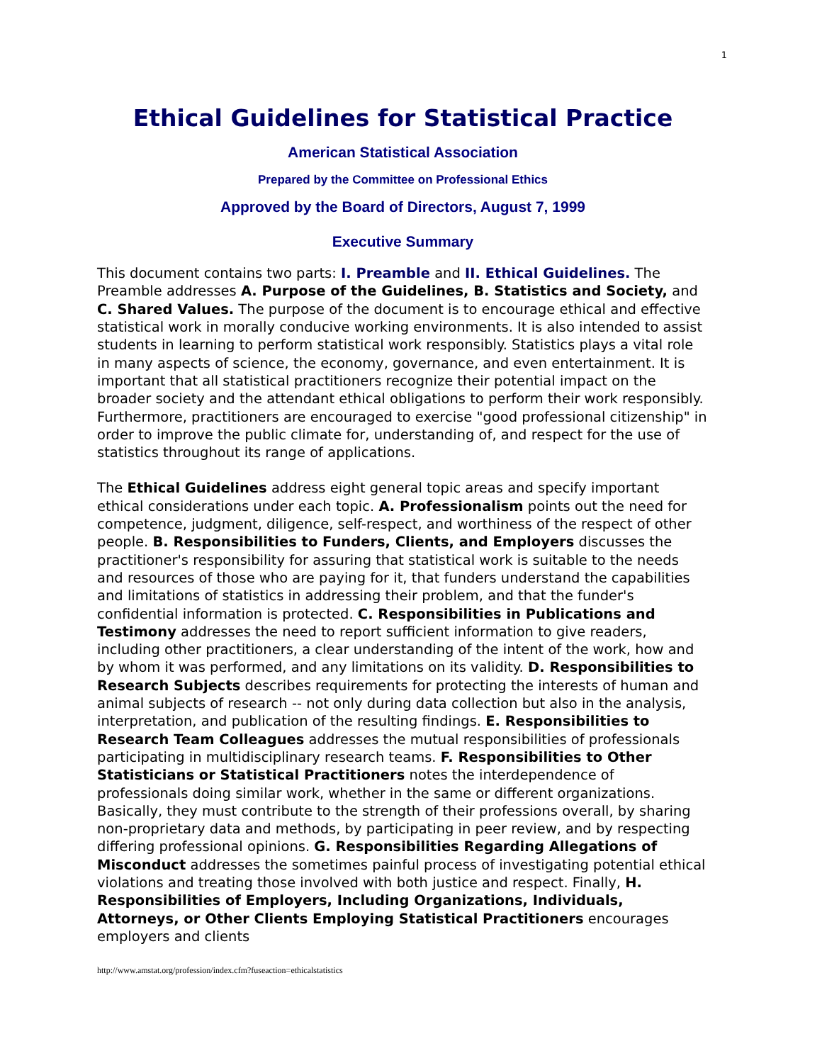1
Ethical Guidelines for Statistical Practice
American Statistical Association
Prepared by the Committee on Professional Ethics
Approved by the Board of Directors, August 7, 1999
Executive Summary
This document contains two parts: I. Preamble and II. Ethical Guidelines. The Preamble addresses A. Purpose of the Guidelines, B. Statistics and Society, and C. Shared Values. The purpose of the document is to encourage ethical and effective statistical work in morally conducive working environments. It is also intended to assist students in learning to perform statistical work responsibly. Statistics plays a vital role in many aspects of science, the economy, governance, and even entertainment. It is important that all statistical practitioners recognize their potential impact on the broader society and the attendant ethical obligations to perform their work responsibly. Furthermore, practitioners are encouraged to exercise "good professional citizenship" in order to improve the public climate for, understanding of, and respect for the use of statistics throughout its range of applications.
The Ethical Guidelines address eight general topic areas and specify important ethical considerations under each topic. A. Professionalism points out the need for competence, judgment, diligence, self-respect, and worthiness of the respect of other people. B. Responsibilities to Funders, Clients, and Employers discusses the practitioner's responsibility for assuring that statistical work is suitable to the needs and resources of those who are paying for it, that funders understand the capabilities and limitations of statistics in addressing their problem, and that the funder's confidential information is protected. C. Responsibilities in Publications and Testimony addresses the need to report sufficient information to give readers, including other practitioners, a clear understanding of the intent of the work, how and by whom it was performed, and any limitations on its validity. D. Responsibilities to Research Subjects describes requirements for protecting the interests of human and animal subjects of research -- not only during data collection but also in the analysis, interpretation, and publication of the resulting findings. E. Responsibilities to Research Team Colleagues addresses the mutual responsibilities of professionals participating in multidisciplinary research teams. F. Responsibilities to Other Statisticians or Statistical Practitioners notes the interdependence of professionals doing similar work, whether in the same or different organizations. Basically, they must contribute to the strength of their professions overall, by sharing non-proprietary data and methods, by participating in peer review, and by respecting differing professional opinions. G. Responsibilities Regarding Allegations of Misconduct addresses the sometimes painful process of investigating potential ethical violations and treating those involved with both justice and respect. Finally, H. Responsibilities of Employers, Including Organizations, Individuals, Attorneys, or Other Clients Employing Statistical Practitioners encourages employers and clients
http://www.amstat.org/profession/index.cfm?fuseaction=ethicalstatistics